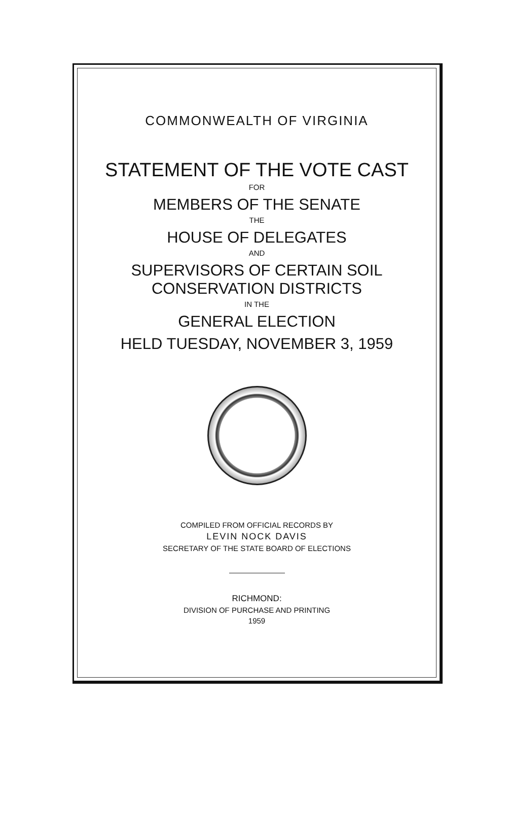COMMONWEALTH OF VIRGINIA
STATEMENT OF THE VOTE CAST
FOR
MEMBERS OF THE SENATE
THE
HOUSE OF DELEGATES
AND
SUPERVISORS OF CERTAIN SOIL
CONSERVATION DISTRICTS
IN THE
GENERAL ELECTION
HELD TUESDAY, NOVEMBER 3, 1959
COMPILED FROM OFFICIAL RECORDS BY
LEVIN NOCK DAVIS
SECRETARY OF THE STATE BOARD OF ELECTIONS
RICHMOND:
DIVISION OF PURCHASE AND PRINTING
1959